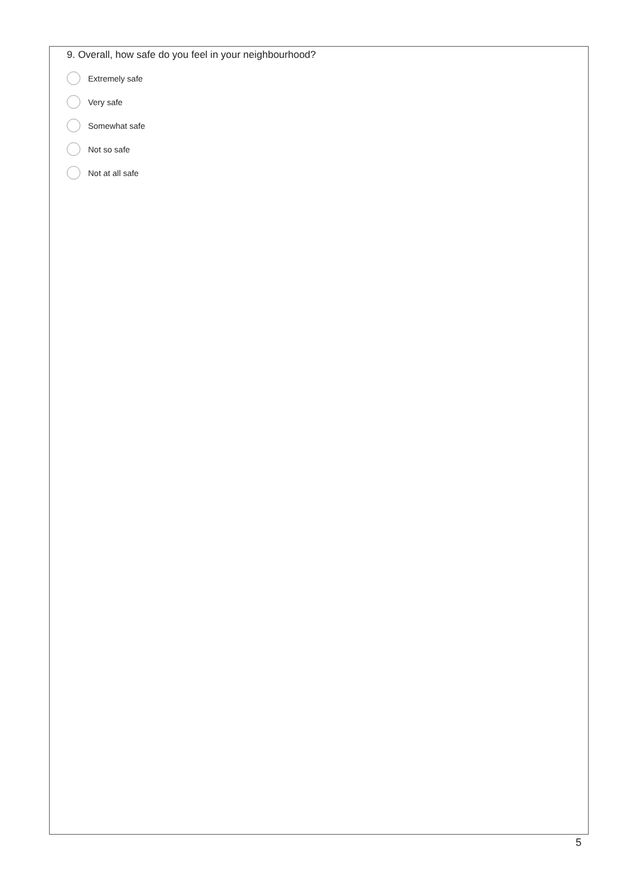9. Overall, how safe do you feel in your neighbourhood?
Extremely safe
Very safe
Somewhat safe
Not so safe
Not at all safe
5